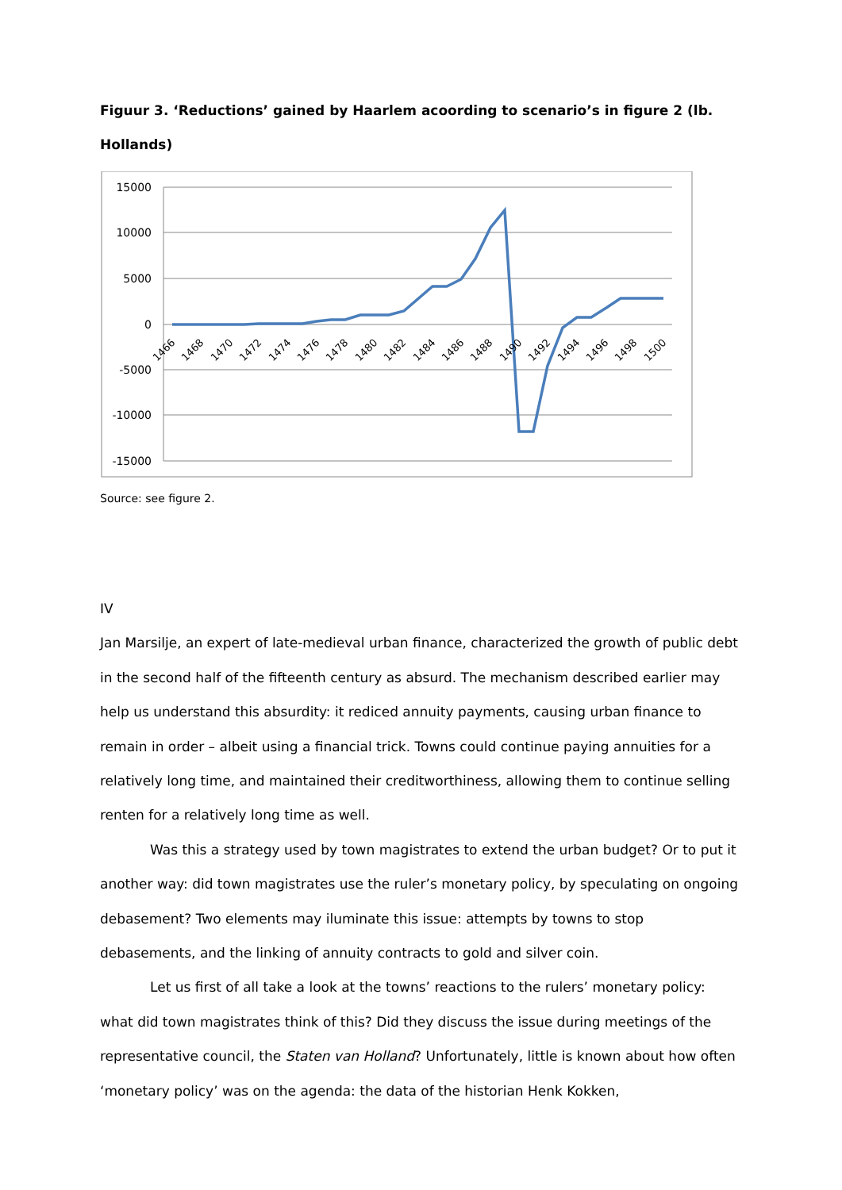Figuur 3. ‘Reductions’ gained by Haarlem acoording to scenario’s in figure 2 (lb. Hollands)
15000
10000
5000
0
-5000
-10000
-15000
1466
1468
1470
1472
1474
1476
1478
1480
1482
1484
1486
1488
1490
1492
1494
1496
1498
1500
Source: see figure 2.
IV
Jan Marsilje, an expert of late-medieval urban finance, characterized the growth of public debt in the second half of the fifteenth century as absurd. The mechanism described earlier may help us understand this absurdity: it rediced annuity payments, causing urban finance to remain in order – albeit using a financial trick. Towns could continue paying annuities for a relatively long time, and maintained their creditworthiness, allowing them to continue selling renten for a relatively long time as well.
Was this a strategy used by town magistrates to extend the urban budget? Or to put it another way: did town magistrates use the ruler’s monetary policy, by speculating on ongoing debasement? Two elements may iluminate this issue: attempts by towns to stop debasements, and the linking of annuity contracts to gold and silver coin.
Let us first of all take a look at the towns’ reactions to the rulers’ monetary policy: what did town magistrates think of this? Did they discuss the issue during meetings of the representative council, the Staten van Holland? Unfortunately, little is known about how often ‘monetary policy’ was on the agenda: the data of the historian Henk Kokken,